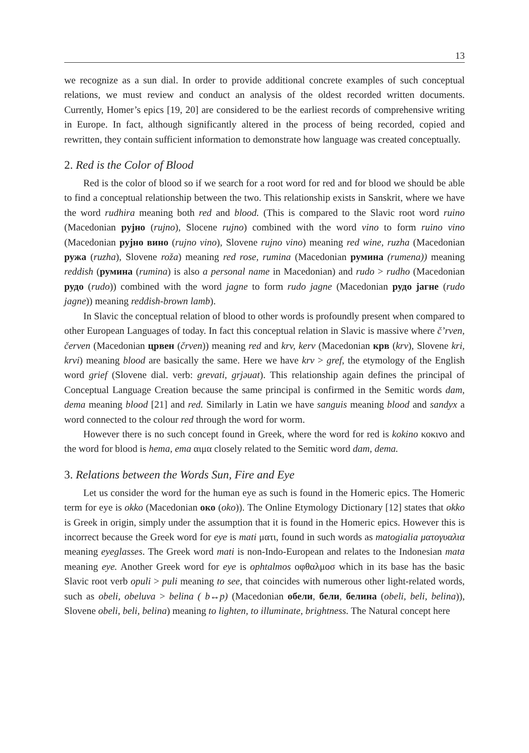13
we recognize as a sun dial. In order to provide additional concrete examples of such conceptual relations, we must review and conduct an analysis of the oldest recorded written documents. Currently, Homer’s epics [19, 20] are considered to be the earliest records of comprehensive writing in Europe. In fact, although significantly altered in the process of being recorded, copied and rewritten, they contain sufficient information to demonstrate how language was created conceptually.
2. Red is the Color of Blood
Red is the color of blood so if we search for a root word for red and for blood we should be able to find a conceptual relationship between the two. This relationship exists in Sanskrit, where we have the word rudhira meaning both red and blood. (This is compared to the Slavic root word ruino (Macedonian рујно (rujno), Slocene rujno) combined with the word vino to form ruino vino (Macedonian рујно вино (rujno vino), Slovene rujno vino) meaning red wine, ruzha (Macedonian ружа (ruzha), Slovene roža) meaning red rose, rumina (Macedonian румина (rumena)) meaning reddish (румина (rumina) is also a personal name in Macedonian) and rudo > rudho (Macedonian рудо (rudo)) combined with the word jagne to form rudo jagne (Macedonian рудо јагне (rudo jagne)) meaning reddish-brown lamb).
In Slavic the conceptual relation of blood to other words is profoundly present when compared to other European Languages of today. In fact this conceptual relation in Slavic is massive where č’rven, červen (Macedonian црвен (črven)) meaning red and krv, kerv (Macedonian крв (krv), Slovene kri, krvi) meaning blood are basically the same. Here we have krv > gref, the etymology of the English word grief (Slovene dial. verb: grevati, grjəuat). This relationship again defines the principal of Conceptual Language Creation because the same principal is confirmed in the Semitic words dam, dema meaning blood [21] and red. Similarly in Latin we have sanguis meaning blood and sandyx a word connected to the colour red through the word for worm.
However there is no such concept found in Greek, where the word for red is kokino κοκινο and the word for blood is hema, ema αιμα closely related to the Semitic word dam, dema.
3. Relations between the Words Sun, Fire and Eye
Let us consider the word for the human eye as such is found in the Homeric epics. The Homeric term for eye is okko (Macedonian око (oko)). The Online Etymology Dictionary [12] states that okko is Greek in origin, simply under the assumption that it is found in the Homeric epics. However this is incorrect because the Greek word for eye is mati ματι, found in such words as matogialia ματογυαλια meaning eyeglasses. The Greek word mati is non-Indo-European and relates to the Indonesian mata meaning eye. Another Greek word for eye is ophtalmos οφθαλμοσ which in its base has the basic Slavic root verb opuli > puli meaning to see, that coincides with numerous other light-related words, such as obeli, obeluva > belina ( b↔p) (Macedonian обели, бели, белина (obeli, beli, belina)), Slovene obeli, beli, belina) meaning to lighten, to illuminate, brightness. The Natural concept here